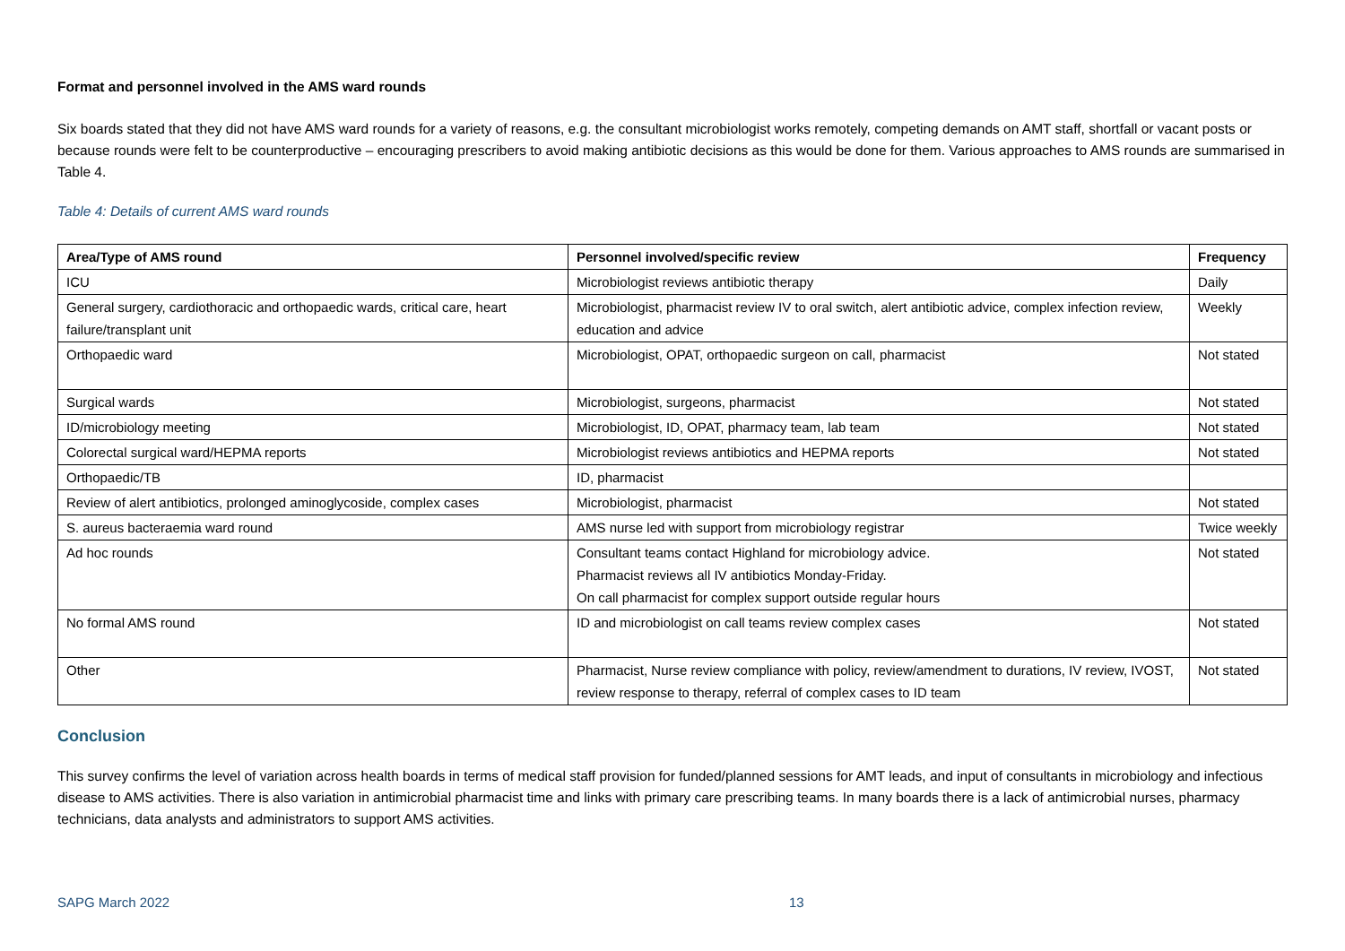Format and personnel involved in the AMS ward rounds
Six boards stated that they did not have AMS ward rounds for a variety of reasons, e.g. the consultant microbiologist works remotely, competing demands on AMT staff, shortfall or vacant posts or because rounds were felt to be counterproductive – encouraging prescribers to avoid making antibiotic decisions as this would be done for them. Various approaches to AMS rounds are summarised in Table 4.
Table 4: Details of current AMS ward rounds
| Area/Type of AMS round | Personnel involved/specific review | Frequency |
| --- | --- | --- |
| ICU | Microbiologist reviews antibiotic therapy | Daily |
| General surgery, cardiothoracic and orthopaedic wards, critical care, heart failure/transplant unit | Microbiologist, pharmacist review IV to oral switch, alert antibiotic advice, complex infection review, education and advice | Weekly |
| Orthopaedic ward | Microbiologist, OPAT, orthopaedic surgeon on call, pharmacist | Not stated |
| Surgical wards | Microbiologist, surgeons, pharmacist | Not stated |
| ID/microbiology meeting | Microbiologist, ID, OPAT, pharmacy team, lab team | Not stated |
| Colorectal surgical ward/HEPMA reports | Microbiologist reviews antibiotics and HEPMA reports | Not stated |
| Orthopaedic/TB | ID, pharmacist | |
| Review of alert antibiotics, prolonged aminoglycoside, complex cases | Microbiologist, pharmacist | Not stated |
| S. aureus bacteraemia ward round | AMS nurse led with support from microbiology registrar | Twice weekly |
| Ad hoc rounds | Consultant teams contact Highland for microbiology advice. Pharmacist reviews all IV antibiotics Monday-Friday. On call pharmacist for complex support outside regular hours | Not stated |
| No formal AMS round | ID and microbiologist on call teams review complex cases | Not stated |
| Other | Pharmacist, Nurse review compliance with policy, review/amendment to durations, IV review, IVOST, review response to therapy, referral of complex cases to ID team | Not stated |
Conclusion
This survey confirms the level of variation across health boards in terms of medical staff provision for funded/planned sessions for AMT leads, and input of consultants in microbiology and infectious disease to AMS activities. There is also variation in antimicrobial pharmacist time and links with primary care prescribing teams. In many boards there is a lack of antimicrobial nurses, pharmacy technicians, data analysts and administrators to support AMS activities.
SAPG March 2022 13